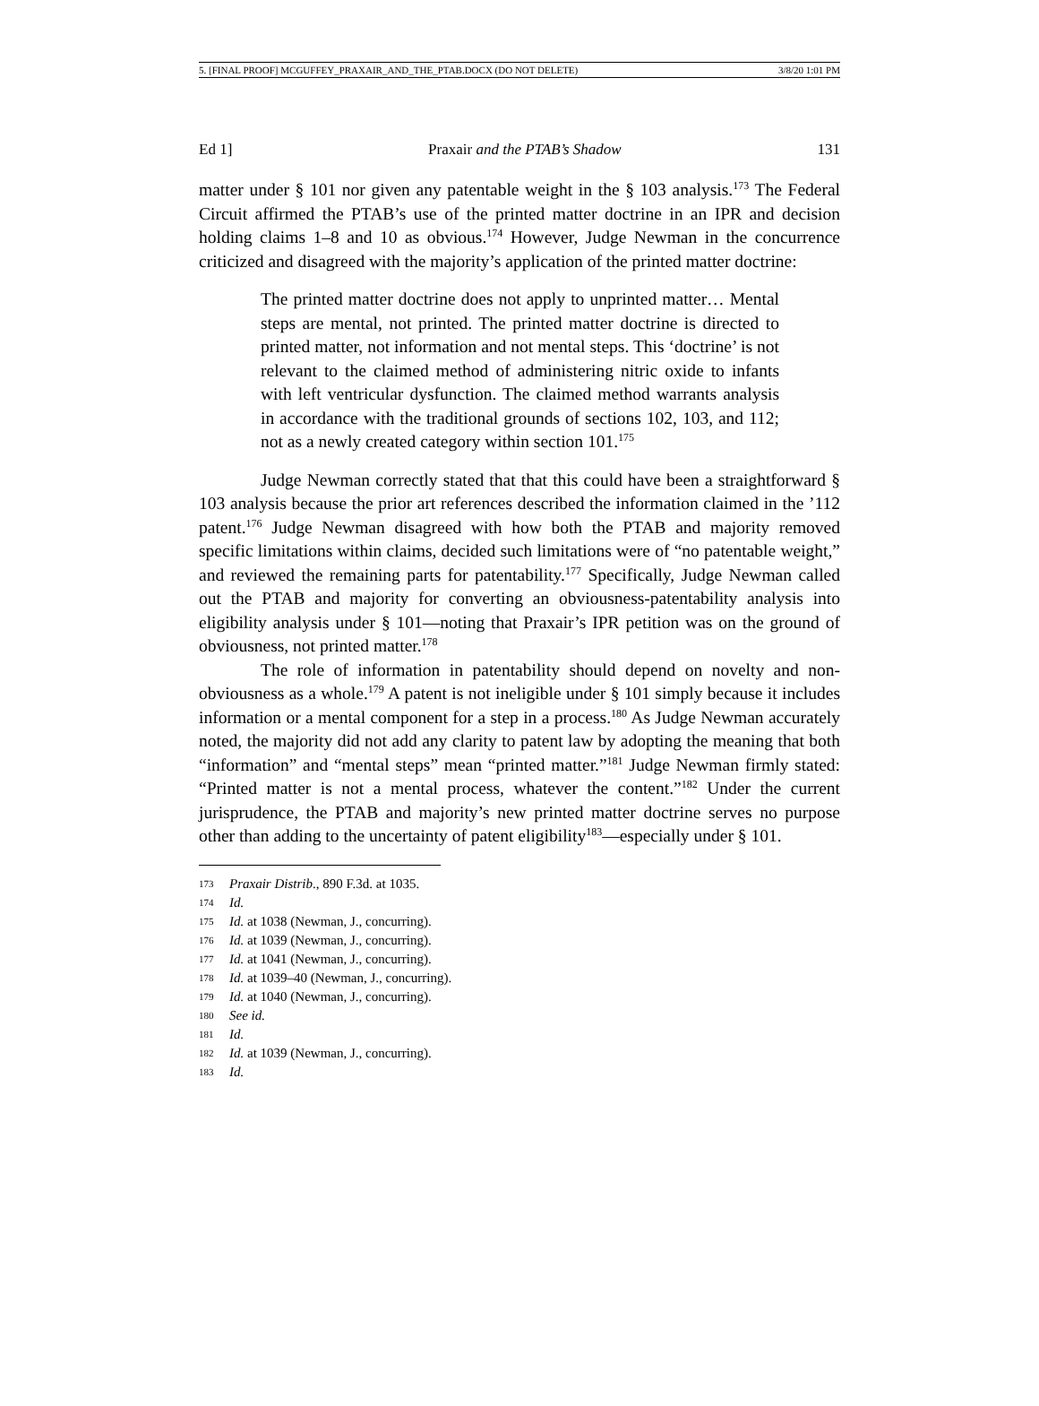5. [FINAL PROOF] MCGUFFEY_PRAXAIR_AND_THE_PTAB.DOCX (DO NOT DELETE) 3/8/20 1:01 PM
Ed 1] Praxair and the PTAB’s Shadow 131
matter under § 101 nor given any patentable weight in the § 103 analysis.<sup>173</sup> The Federal Circuit affirmed the PTAB’s use of the printed matter doctrine in an IPR and decision holding claims 1–8 and 10 as obvious.<sup>174</sup> However, Judge Newman in the concurrence criticized and disagreed with the majority’s application of the printed matter doctrine:
The printed matter doctrine does not apply to unprinted matter… Mental steps are mental, not printed. The printed matter doctrine is directed to printed matter, not information and not mental steps. This ‘doctrine’ is not relevant to the claimed method of administering nitric oxide to infants with left ventricular dysfunction. The claimed method warrants analysis in accordance with the traditional grounds of sections 102, 103, and 112; not as a newly created category within section 101.<sup>175</sup>
Judge Newman correctly stated that that this could have been a straightforward § 103 analysis because the prior art references described the information claimed in the ’112 patent.<sup>176</sup> Judge Newman disagreed with how both the PTAB and majority removed specific limitations within claims, decided such limitations were of “no patentable weight,” and reviewed the remaining parts for patentability.<sup>177</sup> Specifically, Judge Newman called out the PTAB and majority for converting an obviousness-patentability analysis into eligibility analysis under § 101—noting that Praxair’s IPR petition was on the ground of obviousness, not printed matter.<sup>178</sup>
The role of information in patentability should depend on novelty and non-obviousness as a whole.<sup>179</sup> A patent is not ineligible under § 101 simply because it includes information or a mental component for a step in a process.<sup>180</sup> As Judge Newman accurately noted, the majority did not add any clarity to patent law by adopting the meaning that both “information” and “mental steps” mean “printed matter.”<sup>181</sup> Judge Newman firmly stated: “Printed matter is not a mental process, whatever the content.”<sup>182</sup> Under the current jurisprudence, the PTAB and majority’s new printed matter doctrine serves no purpose other than adding to the uncertainty of patent eligibility<sup>183</sup>—especially under § 101.
173 Praxair Distrib., 890 F.3d. at 1035.
174 Id.
175 Id. at 1038 (Newman, J., concurring).
176 Id. at 1039 (Newman, J., concurring).
177 Id. at 1041 (Newman, J., concurring).
178 Id. at 1039–40 (Newman, J., concurring).
179 Id. at 1040 (Newman, J., concurring).
180 See id.
181 Id.
182 Id. at 1039 (Newman, J., concurring).
183 Id.